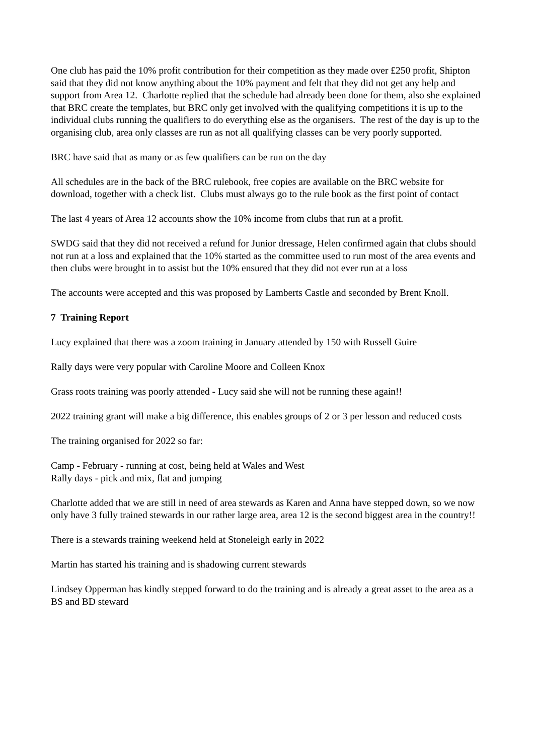One club has paid the 10% profit contribution for their competition as they made over £250 profit, Shipton said that they did not know anything about the 10% payment and felt that they did not get any help and support from Area 12. Charlotte replied that the schedule had already been done for them, also she explained that BRC create the templates, but BRC only get involved with the qualifying competitions it is up to the individual clubs running the qualifiers to do everything else as the organisers. The rest of the day is up to the organising club, area only classes are run as not all qualifying classes can be very poorly supported.
BRC have said that as many or as few qualifiers can be run on the day
All schedules are in the back of the BRC rulebook, free copies are available on the BRC website for download, together with a check list. Clubs must always go to the rule book as the first point of contact
The last 4 years of Area 12 accounts show the 10% income from clubs that run at a profit.
SWDG said that they did not received a refund for Junior dressage, Helen confirmed again that clubs should not run at a loss and explained that the 10% started as the committee used to run most of the area events and then clubs were brought in to assist but the 10% ensured that they did not ever run at a loss
The accounts were accepted and this was proposed by Lamberts Castle and seconded by Brent Knoll.
7 Training Report
Lucy explained that there was a zoom training in January attended by 150 with Russell Guire
Rally days were very popular with Caroline Moore and Colleen Knox
Grass roots training was poorly attended - Lucy said she will not be running these again!!
2022 training grant will make a big difference, this enables groups of 2 or 3 per lesson and reduced costs
The training organised for 2022 so far:
Camp - February - running at cost, being held at Wales and West
Rally days - pick and mix, flat and jumping
Charlotte added that we are still in need of area stewards as Karen and Anna have stepped down, so we now only have 3 fully trained stewards in our rather large area, area 12 is the second biggest area in the country!!
There is a stewards training weekend held at Stoneleigh early in 2022
Martin has started his training and is shadowing current stewards
Lindsey Opperman has kindly stepped forward to do the training and is already a great asset to the area as a BS and BD steward